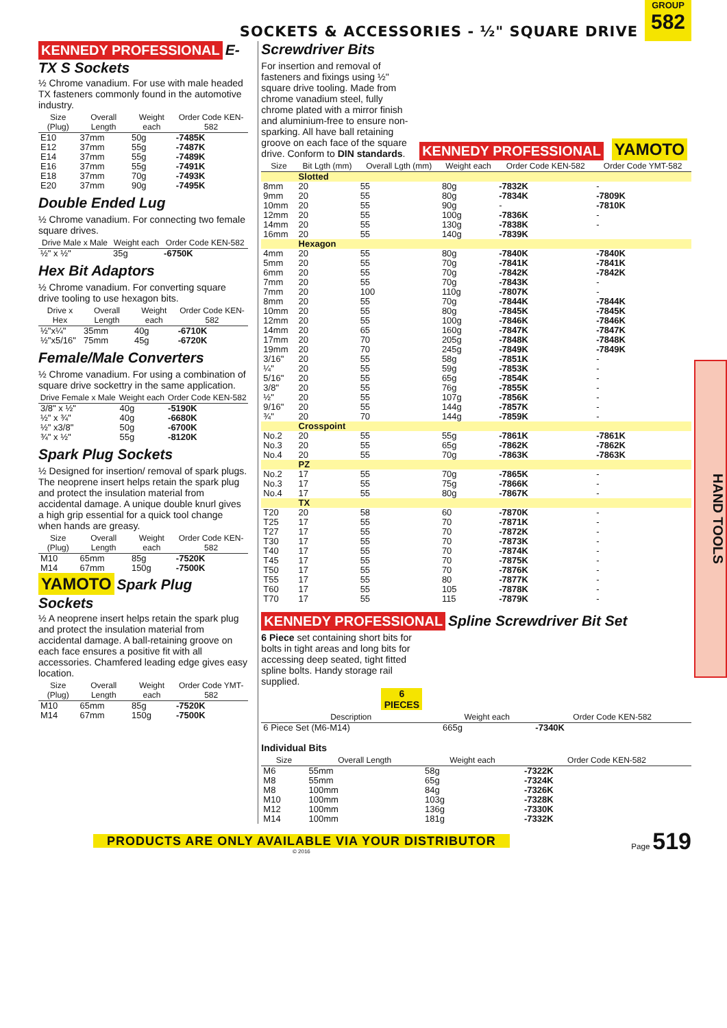SOCKETS & ACCESSORIES - ½" SQUARE DRIVE
GROUP
582
KENNEDY PROFESSIONAL
E-TX S Sockets
½ Chrome vanadium. For use with male headed TX fasteners commonly found in the automotive industry.
| Size (Plug) | Overall Length | Weight each | Order Code KEN-582 |
| --- | --- | --- | --- |
| E10 | 37mm | 50g | -7485K |
| E12 | 37mm | 55g | -7487K |
| E14 | 37mm | 55g | -7489K |
| E16 | 37mm | 55g | -7491K |
| E18 | 37mm | 70g | -7493K |
| E20 | 37mm | 90g | -7495K |
Double Ended Lug
½ Chrome vanadium. For connecting two female square drives.
| Drive Male x Male | Weight each | Order Code KEN-582 |
| --- | --- | --- |
| ½" x ½" | 35g | -6750K |
Hex Bit Adaptors
½ Chrome vanadium. For converting square drive tooling to use hexagon bits.
| Drive x Hex | Overall Length | Weight each | Order Code KEN-582 |
| --- | --- | --- | --- |
| ½"x¼" | 35mm | 40g | -6710K |
| ½"x5/16" | 75mm | 45g | -6720K |
Female/Male Converters
½ Chrome vanadium. For using a combination of square drive sockettry in the same application.
| Drive Female x Male | Weight each | Order Code KEN-582 |
| --- | --- | --- |
| 3/8" x ½" | 40g | -5190K |
| ½" x ¾" | 40g | -6680K |
| ½" x3/8" | 50g | -6700K |
| ¾" x ½" | 55g | -8120K |
Spark Plug Sockets
½ Designed for insertion/ removal of spark plugs. The neoprene insert helps retain the spark plug and protect the insulation material from accidental damage. A unique double knurl gives a high grip essential for a quick tool change when hands are greasy.
| Size (Plug) | Overall Length | Weight each | Order Code KEN-582 |
| --- | --- | --- | --- |
| M10 | 65mm | 85g | -7520K |
| M14 | 67mm | 150g | -7500K |
YAMOTO
Spark Plug Sockets
½ A neoprene insert helps retain the spark plug and protect the insulation material from accidental damage. A ball-retaining groove on each face ensures a positive fit with all accessories. Chamfered leading edge gives easy location.
| Size (Plug) | Overall Length | Weight each | Order Code YMT-582 |
| --- | --- | --- | --- |
| M10 | 65mm | 85g | -7520K |
| M14 | 67mm | 150g | -7500K |
Screwdriver Bits
For insertion and removal of fasteners and fixings using ½" square drive tooling. Made from chrome vanadium steel, fully chrome plated with a mirror finish and aluminium-free to ensure non-sparking. All have ball retaining groove on each face of the square drive. Conform to DIN standards.
KENNEDY PROFESSIONAL YAMOTO
| Size | Bit Lgth (mm) | Overall Lgth (mm) | Weight each | Order Code KEN-582 | Order Code YMT-582 |
| --- | --- | --- | --- | --- | --- |
| | Slotted | | | | |
| 8mm | 20 | 55 | 80g | -7832K | - |
| 9mm | 20 | 55 | 80g | -7834K | -7809K |
| 10mm | 20 | 55 | 90g | - | -7810K |
| 12mm | 20 | 55 | 100g | -7836K | - |
| 14mm | 20 | 55 | 130g | -7838K | - |
| 16mm | 20 | 55 | 140g | -7839K | |
| | Hexagon | | | | |
| 4mm | 20 | 55 | 80g | -7840K | -7840K |
| 5mm | 20 | 55 | 70g | -7841K | -7841K |
| 6mm | 20 | 55 | 70g | -7842K | -7842K |
| 7mm | 20 | 55 | 70g | -7843K | - |
| 7mm | 20 | 100 | 110g | -7807K | - |
| 8mm | 20 | 55 | 70g | -7844K | -7844K |
| 10mm | 20 | 55 | 80g | -7845K | -7845K |
| 12mm | 20 | 55 | 100g | -7846K | -7846K |
| 14mm | 20 | 65 | 160g | -7847K | -7847K |
| 17mm | 20 | 70 | 205g | -7848K | -7848K |
| 19mm | 20 | 70 | 245g | -7849K | -7849K |
| 3/16" | 20 | 55 | 58g | -7851K | - |
| ¼" | 20 | 55 | 59g | -7853K | - |
| 5/16" | 20 | 55 | 65g | -7854K | - |
| 3/8" | 20 | 55 | 76g | -7855K | - |
| ½" | 20 | 55 | 107g | -7856K | - |
| 9/16" | 20 | 55 | 144g | -7857K | - |
| ¾" | 20 | 70 | 144g | -7859K | - |
| | Crosspoint | | | | |
| No.2 | 20 | 55 | 55g | -7861K | -7861K |
| No.3 | 20 | 55 | 65g | -7862K | -7862K |
| No.4 | 20 | 55 | 70g | -7863K | -7863K |
| | PZ | | | | |
| No.2 | 17 | 55 | 70g | -7865K | - |
| No.3 | 17 | 55 | 75g | -7866K | - |
| No.4 | 17 | 55 | 80g | -7867K | - |
| | TX | | | | |
| T20 | 20 | 58 | 60 | -7870K | - |
| T25 | 17 | 55 | 70 | -7871K | - |
| T27 | 17 | 55 | 70 | -7872K | - |
| T30 | 17 | 55 | 70 | -7873K | - |
| T40 | 17 | 55 | 70 | -7874K | - |
| T45 | 17 | 55 | 70 | -7875K | - |
| T50 | 17 | 55 | 70 | -7876K | - |
| T55 | 17 | 55 | 80 | -7877K | - |
| T60 | 17 | 55 | 105 | -7878K | - |
| T70 | 17 | 55 | 115 | -7879K | - |
KENNEDY PROFESSIONAL
Spline Screwdriver Bit Set
6 Piece set containing short bits for bolts in tight areas and long bits for accessing deep seated, tight fitted spline bolts. Handy storage rail supplied.
6 PIECES
| Description | Weight each | Order Code KEN-582 |
| --- | --- | --- |
| 6 Piece Set (M6-M14) | 665g | -7340K |
Individual Bits
| Size | Overall Length | Weight each | Order Code KEN-582 |
| --- | --- | --- | --- |
| M6 | 55mm | 58g | -7322K |
| M8 | 55mm | 65g | -7324K |
| M8 | 100mm | 84g | -7326K |
| M10 | 100mm | 103g | -7328K |
| M12 | 100mm | 136g | -7330K |
| M14 | 100mm | 181g | -7332K |
HAND TOOLS
PRODUCTS ARE ONLY AVAILABLE VIA YOUR DISTRIBUTOR
© 2016
Page 519